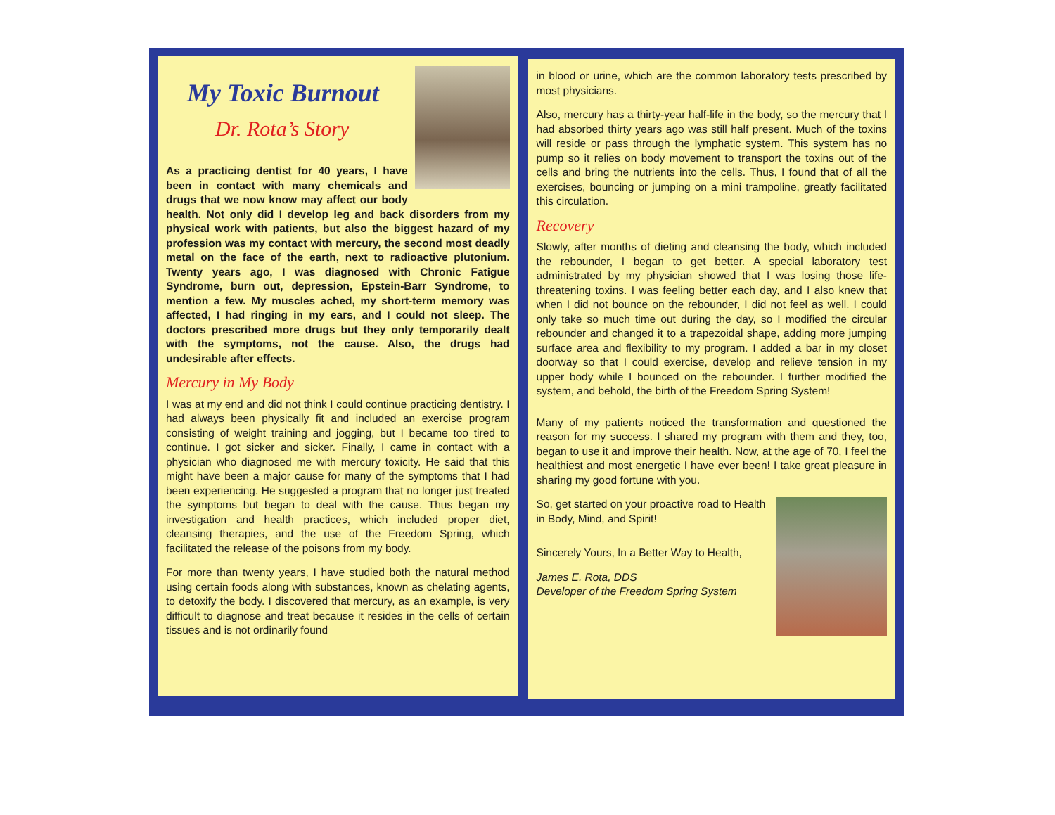My Toxic Burnout
Dr. Rota’s Story
As a practicing dentist for 40 years, I have been in contact with many chemicals and drugs that we now know may affect our body health. Not only did I develop leg and back disorders from my physical work with patients, but also the biggest hazard of my profession was my contact with mercury, the second most deadly metal on the face of the earth, next to radioactive plutonium. Twenty years ago, I was diagnosed with Chronic Fatigue Syndrome, burn out, depression, Epstein-Barr Syndrome, to mention a few. My muscles ached, my short-term memory was affected, I had ringing in my ears, and I could not sleep. The doctors prescribed more drugs but they only temporarily dealt with the symptoms, not the cause. Also, the drugs had undesirable after effects.
Mercury in My Body
I was at my end and did not think I could continue practicing dentistry. I had always been physically fit and included an exercise program consisting of weight training and jogging, but I became too tired to continue. I got sicker and sicker. Finally, I came in contact with a physician who diagnosed me with mercury toxicity. He said that this might have been a major cause for many of the symptoms that I had been experiencing. He suggested a program that no longer just treated the symptoms but began to deal with the cause. Thus began my investigation and health practices, which included proper diet, cleansing therapies, and the use of the Freedom Spring, which facilitated the release of the poisons from my body.
For more than twenty years, I have studied both the natural method using certain foods along with substances, known as chelating agents, to detoxify the body. I discovered that mercury, as an example, is very difficult to diagnose and treat because it resides in the cells of certain tissues and is not ordinarily found
in blood or urine, which are the common laboratory tests prescribed by most physicians.
Also, mercury has a thirty-year half-life in the body, so the mercury that I had absorbed thirty years ago was still half present. Much of the toxins will reside or pass through the lymphatic system. This system has no pump so it relies on body movement to transport the toxins out of the cells and bring the nutrients into the cells. Thus, I found that of all the exercises, bouncing or jumping on a mini trampoline, greatly facilitated this circulation.
Recovery
Slowly, after months of dieting and cleansing the body, which included the rebounder, I began to get better. A special laboratory test administrated by my physician showed that I was losing those life-threatening toxins. I was feeling better each day, and I also knew that when I did not bounce on the rebounder, I did not feel as well. I could only take so much time out during the day, so I modified the circular rebounder and changed it to a trapezoidal shape, adding more jumping surface area and flexibility to my program. I added a bar in my closet doorway so that I could exercise, develop and relieve tension in my upper body while I bounced on the rebounder. I further modified the system, and behold, the birth of the Freedom Spring System!
Many of my patients noticed the transformation and questioned the reason for my success. I shared my program with them and they, too, began to use it and improve their health. Now, at the age of 70, I feel the healthiest and most energetic I have ever been! I take great pleasure in sharing my good fortune with you.
So, get started on your proactive road to Health in Body, Mind, and Spirit!
Sincerely Yours, In a Better Way to Health,
James E. Rota, DDS
Developer of the Freedom Spring System